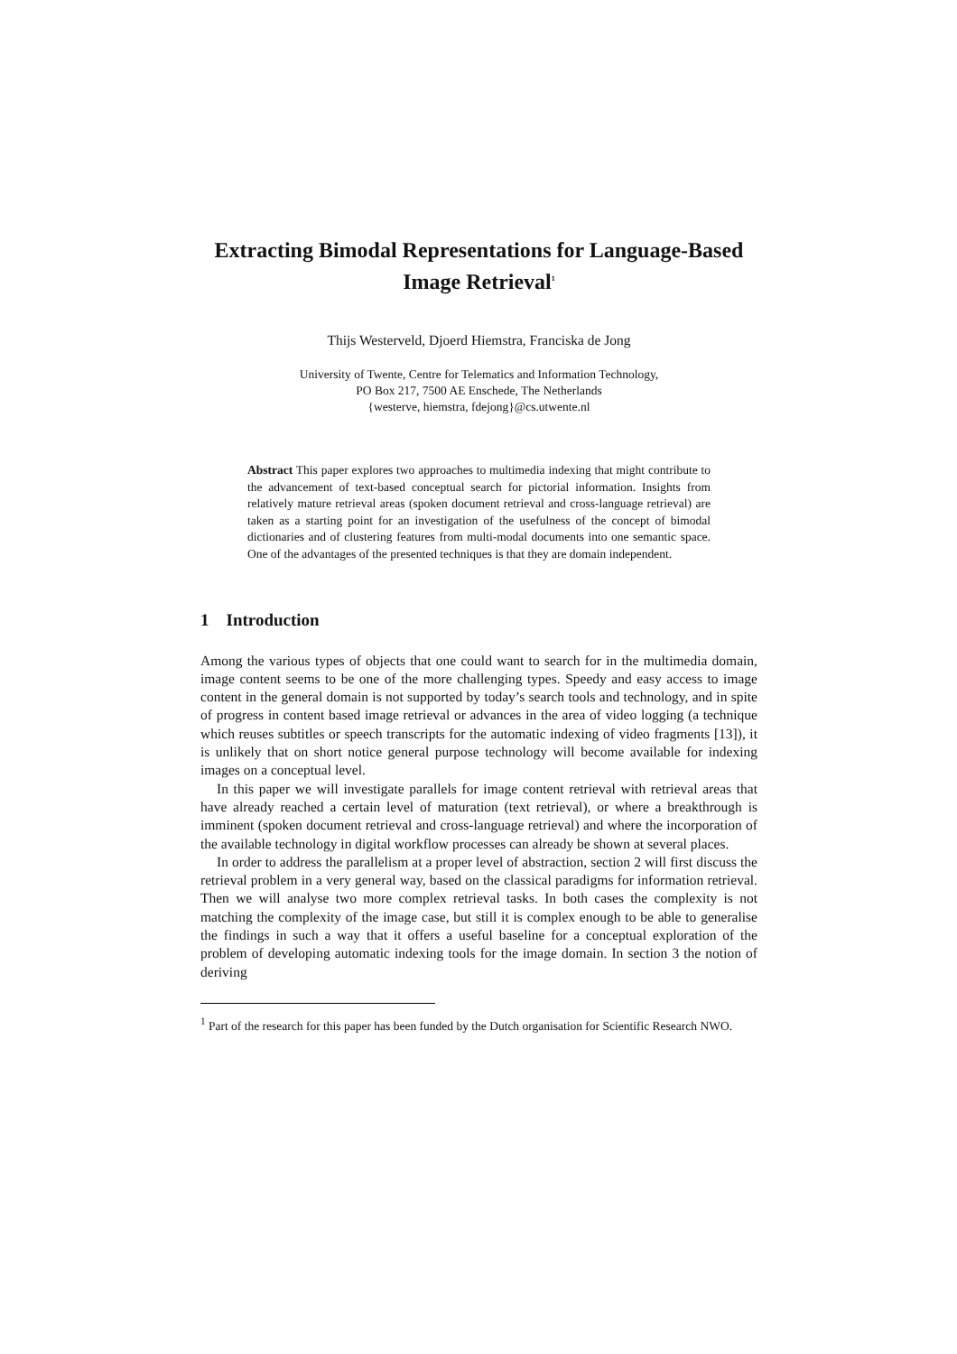Extracting Bimodal Representations for Language-Based Image Retrieval<sup>1</sup>
Thijs Westerveld, Djoerd Hiemstra, Franciska de Jong
University of Twente, Centre for Telematics and Information Technology,
PO Box 217, 7500 AE Enschede, The Netherlands
{westerve, hiemstra, fdejong}@cs.utwente.nl
Abstract This paper explores two approaches to multimedia indexing that might contribute to the advancement of text-based conceptual search for pictorial information. Insights from relatively mature retrieval areas (spoken document retrieval and cross-language retrieval) are taken as a starting point for an investigation of the usefulness of the concept of bimodal dictionaries and of clustering features from multi-modal documents into one semantic space. One of the advantages of the presented techniques is that they are domain independent.
1 Introduction
Among the various types of objects that one could want to search for in the multimedia domain, image content seems to be one of the more challenging types. Speedy and easy access to image content in the general domain is not supported by today’s search tools and technology, and in spite of progress in content based image retrieval or advances in the area of video logging (a technique which reuses subtitles or speech transcripts for the automatic indexing of video fragments [13]), it is unlikely that on short notice general purpose technology will become available for indexing images on a conceptual level.
In this paper we will investigate parallels for image content retrieval with retrieval areas that have already reached a certain level of maturation (text retrieval), or where a breakthrough is imminent (spoken document retrieval and cross-language retrieval) and where the incorporation of the available technology in digital workflow processes can already be shown at several places.
In order to address the parallelism at a proper level of abstraction, section 2 will first discuss the retrieval problem in a very general way, based on the classical paradigms for information retrieval. Then we will analyse two more complex retrieval tasks. In both cases the complexity is not matching the complexity of the image case, but still it is complex enough to be able to generalise the findings in such a way that it offers a useful baseline for a conceptual exploration of the problem of developing automatic indexing tools for the image domain. In section 3 the notion of deriving
<sup>1</sup> Part of the research for this paper has been funded by the Dutch organisation for Scientific Research NWO.